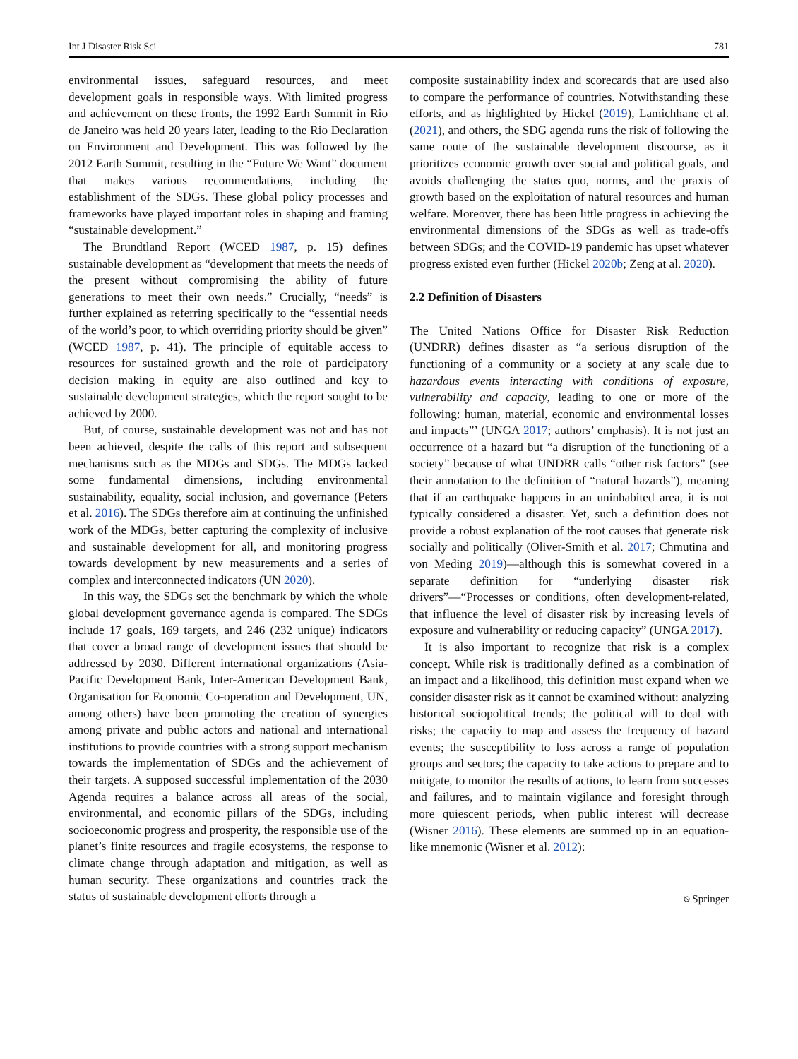Int J Disaster Risk Sci 781
environmental issues, safeguard resources, and meet development goals in responsible ways. With limited progress and achievement on these fronts, the 1992 Earth Summit in Rio de Janeiro was held 20 years later, leading to the Rio Declaration on Environment and Development. This was followed by the 2012 Earth Summit, resulting in the “Future We Want” document that makes various recommendations, including the establishment of the SDGs. These global policy processes and frameworks have played important roles in shaping and framing “sustainable development.”
The Brundtland Report (WCED 1987, p. 15) defines sustainable development as “development that meets the needs of the present without compromising the ability of future generations to meet their own needs.” Crucially, “needs” is further explained as referring specifically to the “essential needs of the world’s poor, to which overriding priority should be given” (WCED 1987, p. 41). The principle of equitable access to resources for sustained growth and the role of participatory decision making in equity are also outlined and key to sustainable development strategies, which the report sought to be achieved by 2000.
But, of course, sustainable development was not and has not been achieved, despite the calls of this report and subsequent mechanisms such as the MDGs and SDGs. The MDGs lacked some fundamental dimensions, including environmental sustainability, equality, social inclusion, and governance (Peters et al. 2016). The SDGs therefore aim at continuing the unfinished work of the MDGs, better capturing the complexity of inclusive and sustainable development for all, and monitoring progress towards development by new measurements and a series of complex and interconnected indicators (UN 2020).
In this way, the SDGs set the benchmark by which the whole global development governance agenda is compared. The SDGs include 17 goals, 169 targets, and 246 (232 unique) indicators that cover a broad range of development issues that should be addressed by 2030. Different international organizations (Asia-Pacific Development Bank, Inter-American Development Bank, Organisation for Economic Co-operation and Development, UN, among others) have been promoting the creation of synergies among private and public actors and national and international institutions to provide countries with a strong support mechanism towards the implementation of SDGs and the achievement of their targets. A supposed successful implementation of the 2030 Agenda requires a balance across all areas of the social, environmental, and economic pillars of the SDGs, including socioeconomic progress and prosperity, the responsible use of the planet’s finite resources and fragile ecosystems, the response to climate change through adaptation and mitigation, as well as human security. These organizations and countries track the status of sustainable development efforts through a
composite sustainability index and scorecards that are used also to compare the performance of countries. Notwithstanding these efforts, and as highlighted by Hickel (2019), Lamichhane et al. (2021), and others, the SDG agenda runs the risk of following the same route of the sustainable development discourse, as it prioritizes economic growth over social and political goals, and avoids challenging the status quo, norms, and the praxis of growth based on the exploitation of natural resources and human welfare. Moreover, there has been little progress in achieving the environmental dimensions of the SDGs as well as trade-offs between SDGs; and the COVID-19 pandemic has upset whatever progress existed even further (Hickel 2020b; Zeng at al. 2020).
2.2 Definition of Disasters
The United Nations Office for Disaster Risk Reduction (UNDRR) defines disaster as “a serious disruption of the functioning of a community or a society at any scale due to hazardous events interacting with conditions of exposure, vulnerability and capacity, leading to one or more of the following: human, material, economic and environmental losses and impacts”’ (UNGA 2017; authors’ emphasis). It is not just an occurrence of a hazard but “a disruption of the functioning of a society” because of what UNDRR calls “other risk factors” (see their annotation to the definition of “natural hazards”), meaning that if an earthquake happens in an uninhabited area, it is not typically considered a disaster. Yet, such a definition does not provide a robust explanation of the root causes that generate risk socially and politically (Oliver-Smith et al. 2017; Chmutina and von Meding 2019)—although this is somewhat covered in a separate definition for “underlying disaster risk drivers”—“Processes or conditions, often development-related, that influence the level of disaster risk by increasing levels of exposure and vulnerability or reducing capacity” (UNGA 2017).
It is also important to recognize that risk is a complex concept. While risk is traditionally defined as a combination of an impact and a likelihood, this definition must expand when we consider disaster risk as it cannot be examined without: analyzing historical sociopolitical trends; the political will to deal with risks; the capacity to map and assess the frequency of hazard events; the susceptibility to loss across a range of population groups and sectors; the capacity to take actions to prepare and to mitigate, to monitor the results of actions, to learn from successes and failures, and to maintain vigilance and foresight through more quiescent periods, when public interest will decrease (Wisner 2016). These elements are summed up in an equation-like mnemonic (Wisner et al. 2012):
⎋ Springer